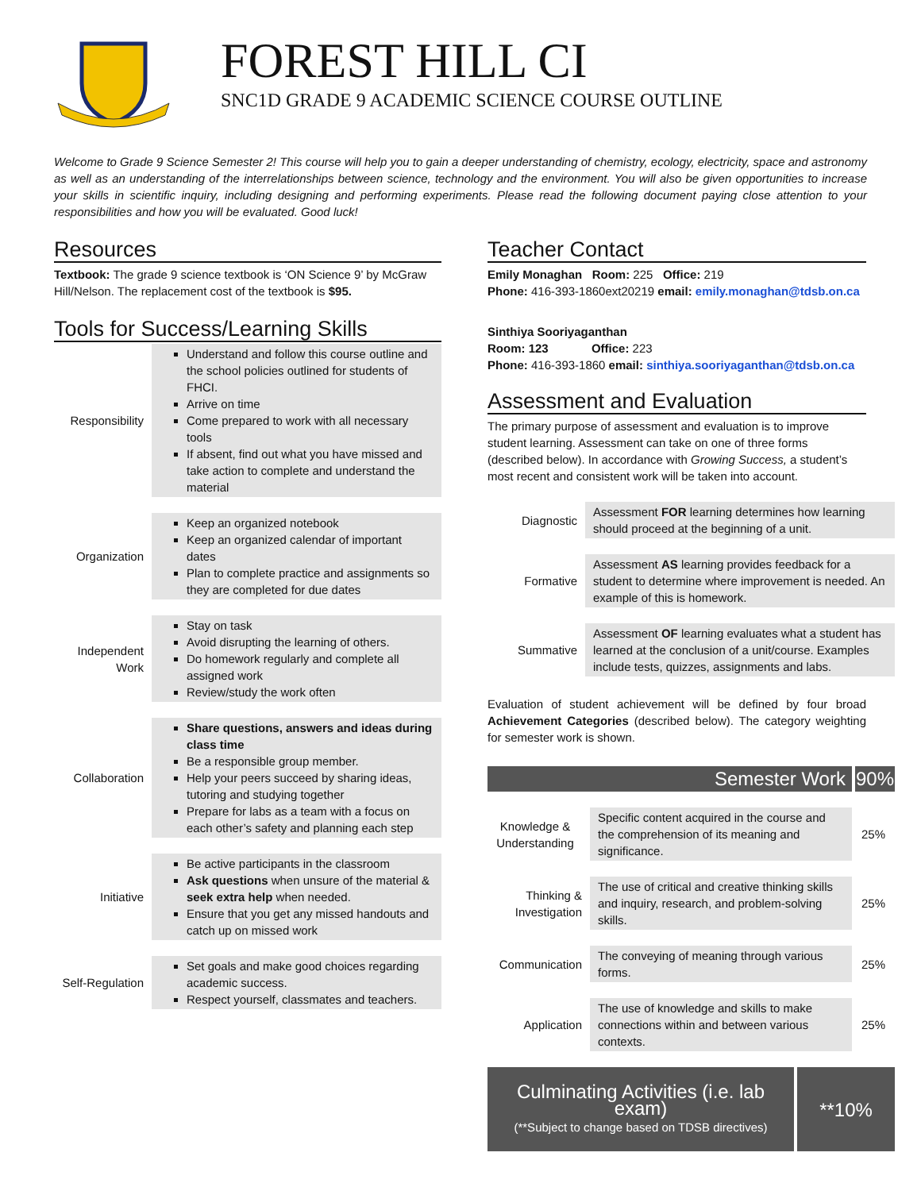FOREST HILL CI
SNC1D GRADE 9 ACADEMIC SCIENCE COURSE OUTLINE
Welcome to Grade 9 Science Semester 2! This course will help you to gain a deeper understanding of chemistry, ecology, electricity, space and astronomy as well as an understanding of the interrelationships between science, technology and the environment. You will also be given opportunities to increase your skills in scientific inquiry, including designing and performing experiments. Please read the following document paying close attention to your responsibilities and how you will be evaluated. Good luck!
Resources
Textbook: The grade 9 science textbook is ‘ON Science 9’ by McGraw Hill/Nelson. The replacement cost of the textbook is $95.
Tools for Success/Learning Skills
| Responsibility | Understand and follow this course outline and the school policies outlined for students of FHCI. Arrive on time Come prepared to work with all necessary tools If absent, find out what you have missed and take action to complete and understand the material |
| Organization | Keep an organized notebook Keep an organized calendar of important dates Plan to complete practice and assignments so they are completed for due dates |
| Independent Work | Stay on task Avoid disrupting the learning of others. Do homework regularly and complete all assigned work Review/study the work often |
| Collaboration | Share questions, answers and ideas during class time Be a responsible group member. Help your peers succeed by sharing ideas, tutoring and studying together Prepare for labs as a team with a focus on each other’s safety and planning each step |
| Initiative | Be active participants in the classroom Ask questions when unsure of the material & seek extra help when needed. Ensure that you get any missed handouts and catch up on missed work |
| Self-Regulation | Set goals and make good choices regarding academic success. Respect yourself, classmates and teachers. |
Teacher Contact
Emily Monaghan Room: 225 Office: 219
Phone: 416-393-1860ext20219 email: emily.monaghan@tdsb.on.ca
Sinthiya Sooriyaganthan
Room: 123 Office: 223
Phone: 416-393-1860 email: sinthiya.sooriyaganthan@tdsb.on.ca
Assessment and Evaluation
The primary purpose of assessment and evaluation is to improve student learning. Assessment can take on one of three forms (described below). In accordance with Growing Success, a student’s most recent and consistent work will be taken into account.
| Diagnostic | Assessment FOR learning determines how learning should proceed at the beginning of a unit. |
| Formative | Assessment AS learning provides feedback for a student to determine where improvement is needed. An example of this is homework. |
| Summative | Assessment OF learning evaluates what a student has learned at the conclusion of a unit/course. Examples include tests, quizzes, assignments and labs. |
Evaluation of student achievement will be defined by four broad Achievement Categories (described below). The category weighting for semester work is shown.
| Semester Work | | 90% |
| --- | --- | --- |
| Knowledge & Understanding | Specific content acquired in the course and the comprehension of its meaning and significance. | 25% |
| Thinking & Investigation | The use of critical and creative thinking skills and inquiry, research, and problem-solving skills. | 25% |
| Communication | The conveying of meaning through various forms. | 25% |
| Application | The use of knowledge and skills to make connections within and between various contexts. | 25% |
| Culminating Activities (i.e. lab exam) (**Subject to change based on TDSB directives) | **10% |